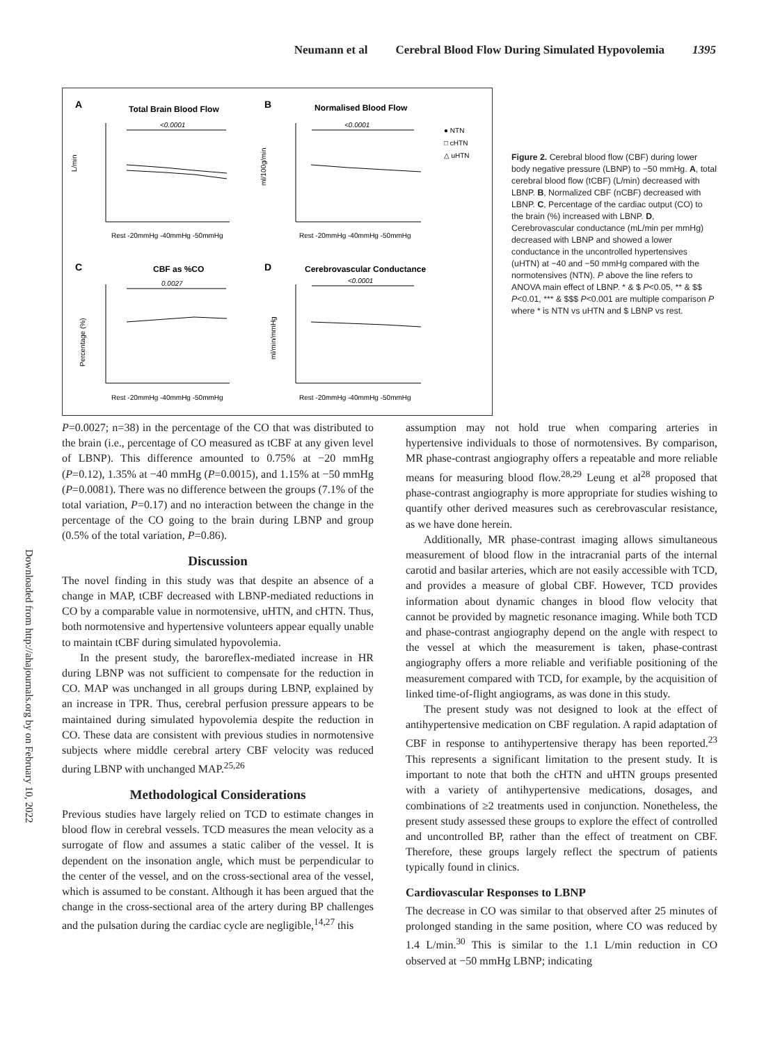Neumann et al Cerebral Blood Flow During Simulated Hypovolemia 1395
Downloaded from http://ahajournals.org by on February 10, 2022
A
Total Brain Blood Flow
B
Normalised Blood Flow
C
CBF as %CO
D
Cerebrovascular Conductance
<0.0001
<0.0001
0.0027
<0.0001
L/min
ml/100g/min
Percentage (%)
ml/min/mmHg
Rest -20mmHg -40mmHg -50mmHg
Rest -20mmHg -40mmHg -50mmHg
Rest -20mmHg -40mmHg -50mmHg
Rest -20mmHg -40mmHg -50mmHg
● NTN
□ cHTN
△ uHTN
Figure 2. Cerebral blood flow (CBF) during lower body negative pressure (LBNP) to −50 mmHg. A, total cerebral blood flow (tCBF) (L/min) decreased with LBNP. B, Normalized CBF (nCBF) decreased with LBNP. C, Percentage of the cardiac output (CO) to the brain (%) increased with LBNP. D, Cerebrovascular conductance (mL/min per mmHg) decreased with LBNP and showed a lower conductance in the uncontrolled hypertensives (uHTN) at −40 and −50 mmHg compared with the normotensives (NTN). P above the line refers to ANOVA main effect of LBNP. * & $ P<0.05, ** & $$ P<0.01, *** & $$$ P<0.001 are multiple comparison P where * is NTN vs uHTN and $ LBNP vs rest.
P=0.0027; n=38) in the percentage of the CO that was distributed to the brain (i.e., percentage of CO measured as tCBF at any given level of LBNP). This difference amounted to 0.75% at −20 mmHg (P=0.12), 1.35% at −40 mmHg (P=0.0015), and 1.15% at −50 mmHg (P=0.0081). There was no difference between the groups (7.1% of the total variation, P=0.17) and no interaction between the change in the percentage of the CO going to the brain during LBNP and group (0.5% of the total variation, P=0.86).
Discussion
The novel finding in this study was that despite an absence of a change in MAP, tCBF decreased with LBNP-mediated reductions in CO by a comparable value in normotensive, uHTN, and cHTN. Thus, both normotensive and hypertensive volunteers appear equally unable to maintain tCBF during simulated hypovolemia.
In the present study, the baroreflex-mediated increase in HR during LBNP was not sufficient to compensate for the reduction in CO. MAP was unchanged in all groups during LBNP, explained by an increase in TPR. Thus, cerebral perfusion pressure appears to be maintained during simulated hypovolemia despite the reduction in CO. These data are consistent with previous studies in normotensive subjects where middle cerebral artery CBF velocity was reduced during LBNP with unchanged MAP.<sup>25,26</sup>
Methodological Considerations
Previous studies have largely relied on TCD to estimate changes in blood flow in cerebral vessels. TCD measures the mean velocity as a surrogate of flow and assumes a static caliber of the vessel. It is dependent on the insonation angle, which must be perpendicular to the center of the vessel, and on the cross-sectional area of the vessel, which is assumed to be constant. Although it has been argued that the change in the cross-sectional area of the artery during BP challenges and the pulsation during the cardiac cycle are negligible,<sup>14,27</sup> this
assumption may not hold true when comparing arteries in hypertensive individuals to those of normotensives. By comparison, MR phase-contrast angiography offers a repeatable and more reliable means for measuring blood flow.<sup>28,29</sup> Leung et al<sup>28</sup> proposed that phase-contrast angiography is more appropriate for studies wishing to quantify other derived measures such as cerebrovascular resistance, as we have done herein.
Additionally, MR phase-contrast imaging allows simultaneous measurement of blood flow in the intracranial parts of the internal carotid and basilar arteries, which are not easily accessible with TCD, and provides a measure of global CBF. However, TCD provides information about dynamic changes in blood flow velocity that cannot be provided by magnetic resonance imaging. While both TCD and phase-contrast angiography depend on the angle with respect to the vessel at which the measurement is taken, phase-contrast angiography offers a more reliable and verifiable positioning of the measurement compared with TCD, for example, by the acquisition of linked time-of-flight angiograms, as was done in this study.
The present study was not designed to look at the effect of antihypertensive medication on CBF regulation. A rapid adaptation of CBF in response to antihypertensive therapy has been reported.<sup>23</sup> This represents a significant limitation to the present study. It is important to note that both the cHTN and uHTN groups presented with a variety of antihypertensive medications, dosages, and combinations of ≥2 treatments used in conjunction. Nonetheless, the present study assessed these groups to explore the effect of controlled and uncontrolled BP, rather than the effect of treatment on CBF. Therefore, these groups largely reflect the spectrum of patients typically found in clinics.
Cardiovascular Responses to LBNP
The decrease in CO was similar to that observed after 25 minutes of prolonged standing in the same position, where CO was reduced by 1.4 L/min.<sup>30</sup> This is similar to the 1.1 L/min reduction in CO observed at −50 mmHg LBNP; indicating